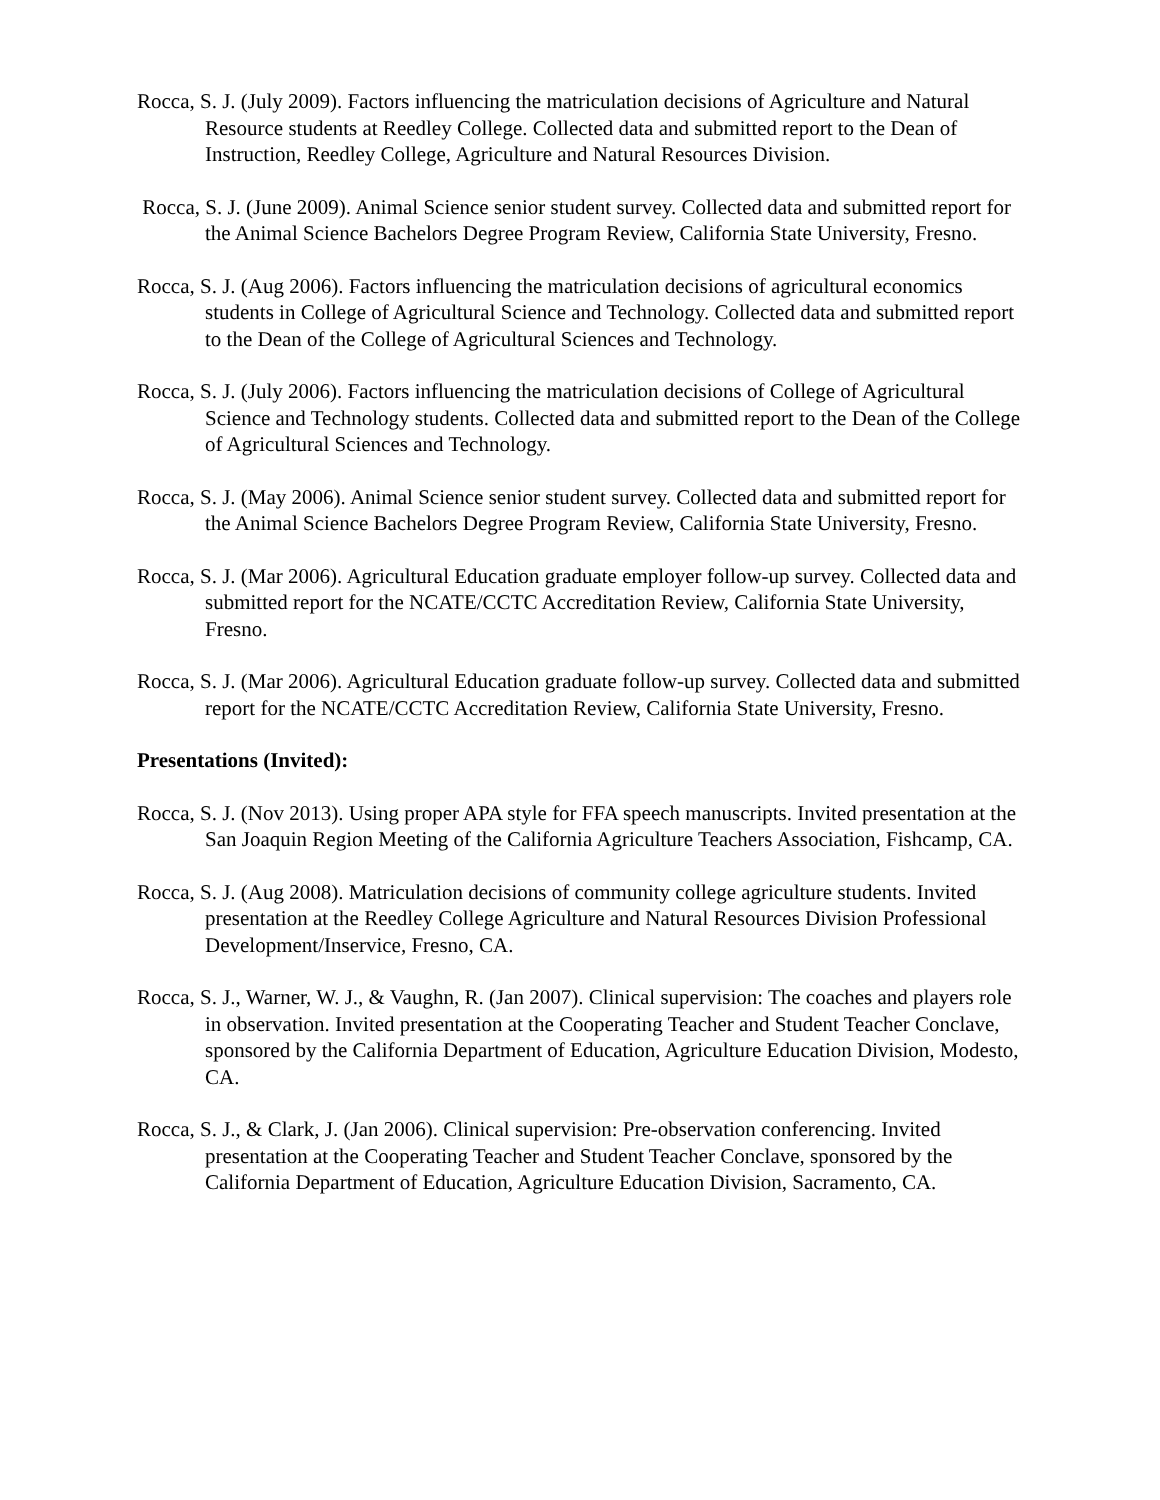Rocca, S. J. (July 2009). Factors influencing the matriculation decisions of Agriculture and Natural Resource students at Reedley College. Collected data and submitted report to the Dean of Instruction, Reedley College, Agriculture and Natural Resources Division.
Rocca, S. J. (June 2009). Animal Science senior student survey. Collected data and submitted report for the Animal Science Bachelors Degree Program Review, California State University, Fresno.
Rocca, S. J. (Aug 2006). Factors influencing the matriculation decisions of agricultural economics students in College of Agricultural Science and Technology. Collected data and submitted report to the Dean of the College of Agricultural Sciences and Technology.
Rocca, S. J. (July 2006). Factors influencing the matriculation decisions of College of Agricultural Science and Technology students. Collected data and submitted report to the Dean of the College of Agricultural Sciences and Technology.
Rocca, S. J. (May 2006). Animal Science senior student survey. Collected data and submitted report for the Animal Science Bachelors Degree Program Review, California State University, Fresno.
Rocca, S. J. (Mar 2006). Agricultural Education graduate employer follow-up survey. Collected data and submitted report for the NCATE/CCTC Accreditation Review, California State University, Fresno.
Rocca, S. J. (Mar 2006). Agricultural Education graduate follow-up survey. Collected data and submitted report for the NCATE/CCTC Accreditation Review, California State University, Fresno.
Presentations (Invited):
Rocca, S. J. (Nov 2013). Using proper APA style for FFA speech manuscripts. Invited presentation at the San Joaquin Region Meeting of the California Agriculture Teachers Association, Fishcamp, CA.
Rocca, S. J. (Aug 2008). Matriculation decisions of community college agriculture students. Invited presentation at the Reedley College Agriculture and Natural Resources Division Professional Development/Inservice, Fresno, CA.
Rocca, S. J., Warner, W. J., & Vaughn, R. (Jan 2007). Clinical supervision: The coaches and players role in observation. Invited presentation at the Cooperating Teacher and Student Teacher Conclave, sponsored by the California Department of Education, Agriculture Education Division, Modesto, CA.
Rocca, S. J., & Clark, J. (Jan 2006). Clinical supervision: Pre-observation conferencing. Invited presentation at the Cooperating Teacher and Student Teacher Conclave, sponsored by the California Department of Education, Agriculture Education Division, Sacramento, CA.